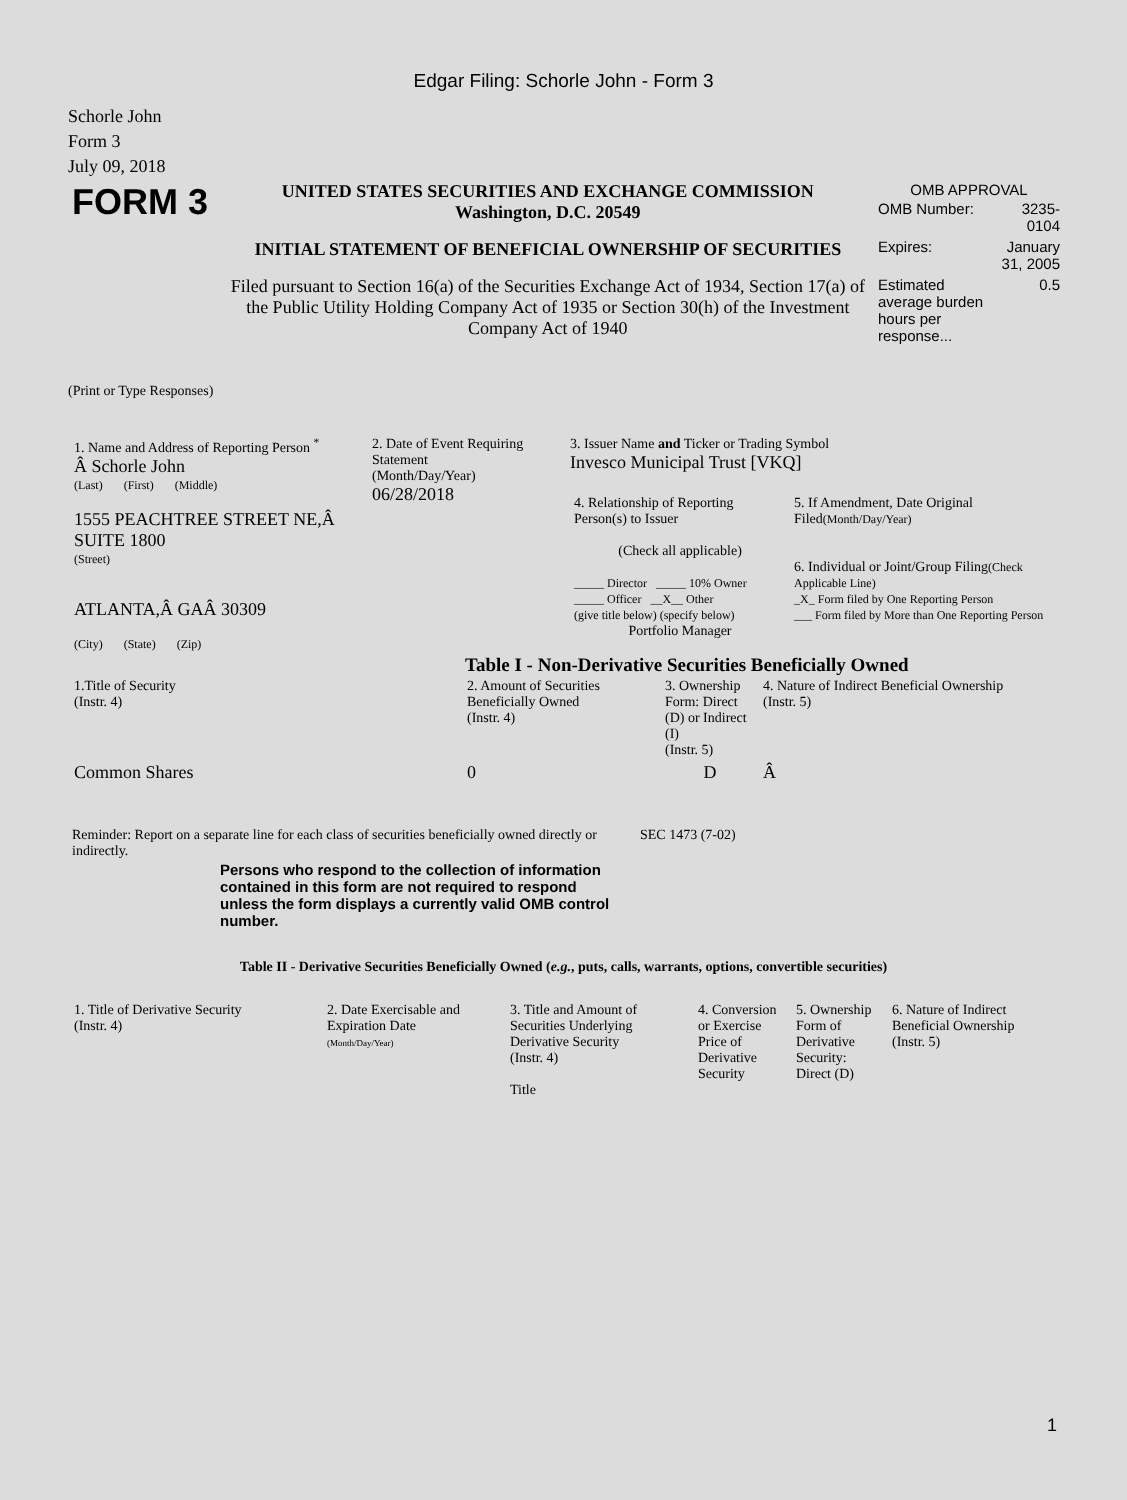Edgar Filing: Schorle John - Form 3
Schorle John
Form 3
July 09, 2018
| FORM 3 | UNITED STATES SECURITIES AND EXCHANGE COMMISSION Washington, D.C. 20549 INITIAL STATEMENT OF BENEFICIAL OWNERSHIP OF SECURITIES Filed pursuant to Section 16(a) of the Securities Exchange Act of 1934, Section 17(a) of the Public Utility Holding Company Act of 1935 or Section 30(h) of the Investment Company Act of 1940 | OMB APPROVAL / OMB Number: / 3235-0104 / / Expires: / January 31, 2005 / / Estimated average burden hours per response... / 0.5 / |
(Print or Type Responses)
| 1. Name and Address of Reporting Person <sup>*</sup> Â Schorle John (Last) (First) (Middle) 1555 PEACHTREE STREET NE,Â SUITE 1800 (Street) ATLANTA,Â GAÂ 30309 (City) (State) (Zip) | 2. Date of Event Requiring Statement (Month/Day/Year) 06/28/2018 | 3. Issuer Name and Ticker or Trading Symbol Invesco Municipal Trust [VKQ] / 4. Relationship of Reporting Person(s) to Issuer (Check all applicable) _____ Director _____ 10% Owner _____ Officer __X__ Other (give title below) (specify below) Portfolio Manager / 5. If Amendment, Date Original Filed (Month/Day/Year) 6. Individual or Joint/Group Filing (Check Applicable Line) _X_ Form filed by One Reporting Person ___ Form filed by More than One Reporting Person / |
Table I - Non-Derivative Securities Beneficially Owned
| 1.Title of Security (Instr. 4) | 2. Amount of Securities Beneficially Owned (Instr. 4) | 3. Ownership Form: Direct (D) or Indirect (I) (Instr. 5) | 4. Nature of Indirect Beneficial Ownership (Instr. 5) |
| --- | --- | --- | --- |
| Common Shares | 0 | D | Â |
| Reminder: Report on a separate line for each class of securities beneficially owned directly or indirectly. | SEC 1473 (7-02) |
Persons who respond to the collection of information contained in this form are not required to respond unless the form displays a currently valid OMB control number.
Table II - Derivative Securities Beneficially Owned (e.g., puts, calls, warrants, options, convertible securities)
| 1. Title of Derivative Security (Instr. 4) | 2. Date Exercisable and Expiration Date (Month/Day/Year) | 3. Title and Amount of Securities Underlying Derivative Security (Instr. 4) Title | 4. Conversion or Exercise Price of Derivative Security | 5. Ownership Form of Derivative Security: Direct (D) | 6. Nature of Indirect Beneficial Ownership (Instr. 5) |
| --- | --- | --- | --- | --- | --- |
1